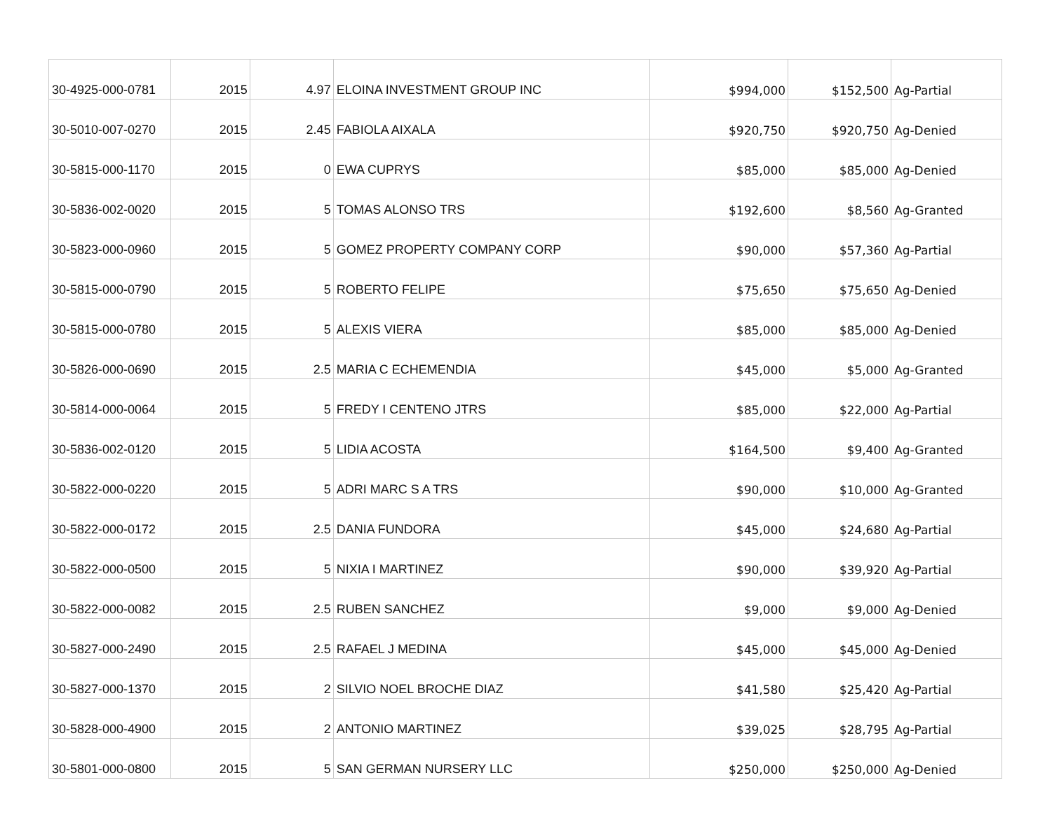| 30-4925-000-0781 | 2015 | 4.97 | ELOINA INVESTMENT GROUP INC | $994,000 | $152,500 | Ag-Partial |
| 30-5010-007-0270 | 2015 | 2.45 | FABIOLA AIXALA | $920,750 | $920,750 | Ag-Denied |
| 30-5815-000-1170 | 2015 | 0 | EWA CUPRYS | $85,000 | $85,000 | Ag-Denied |
| 30-5836-002-0020 | 2015 | 5 | TOMAS ALONSO TRS | $192,600 | $8,560 | Ag-Granted |
| 30-5823-000-0960 | 2015 | 5 | GOMEZ PROPERTY COMPANY CORP | $90,000 | $57,360 | Ag-Partial |
| 30-5815-000-0790 | 2015 | 5 | ROBERTO FELIPE | $75,650 | $75,650 | Ag-Denied |
| 30-5815-000-0780 | 2015 | 5 | ALEXIS VIERA | $85,000 | $85,000 | Ag-Denied |
| 30-5826-000-0690 | 2015 | 2.5 | MARIA C ECHEMENDIA | $45,000 | $5,000 | Ag-Granted |
| 30-5814-000-0064 | 2015 | 5 | FREDY I CENTENO JTRS | $85,000 | $22,000 | Ag-Partial |
| 30-5836-002-0120 | 2015 | 5 | LIDIA ACOSTA | $164,500 | $9,400 | Ag-Granted |
| 30-5822-000-0220 | 2015 | 5 | ADRI MARC S A TRS | $90,000 | $10,000 | Ag-Granted |
| 30-5822-000-0172 | 2015 | 2.5 | DANIA FUNDORA | $45,000 | $24,680 | Ag-Partial |
| 30-5822-000-0500 | 2015 | 5 | NIXIA I MARTINEZ | $90,000 | $39,920 | Ag-Partial |
| 30-5822-000-0082 | 2015 | 2.5 | RUBEN SANCHEZ | $9,000 | $9,000 | Ag-Denied |
| 30-5827-000-2490 | 2015 | 2.5 | RAFAEL J MEDINA | $45,000 | $45,000 | Ag-Denied |
| 30-5827-000-1370 | 2015 | 2 | SILVIO NOEL BROCHE DIAZ | $41,580 | $25,420 | Ag-Partial |
| 30-5828-000-4900 | 2015 | 2 | ANTONIO MARTINEZ | $39,025 | $28,795 | Ag-Partial |
| 30-5801-000-0800 | 2015 | 5 | SAN GERMAN NURSERY LLC | $250,000 | $250,000 | Ag-Denied |